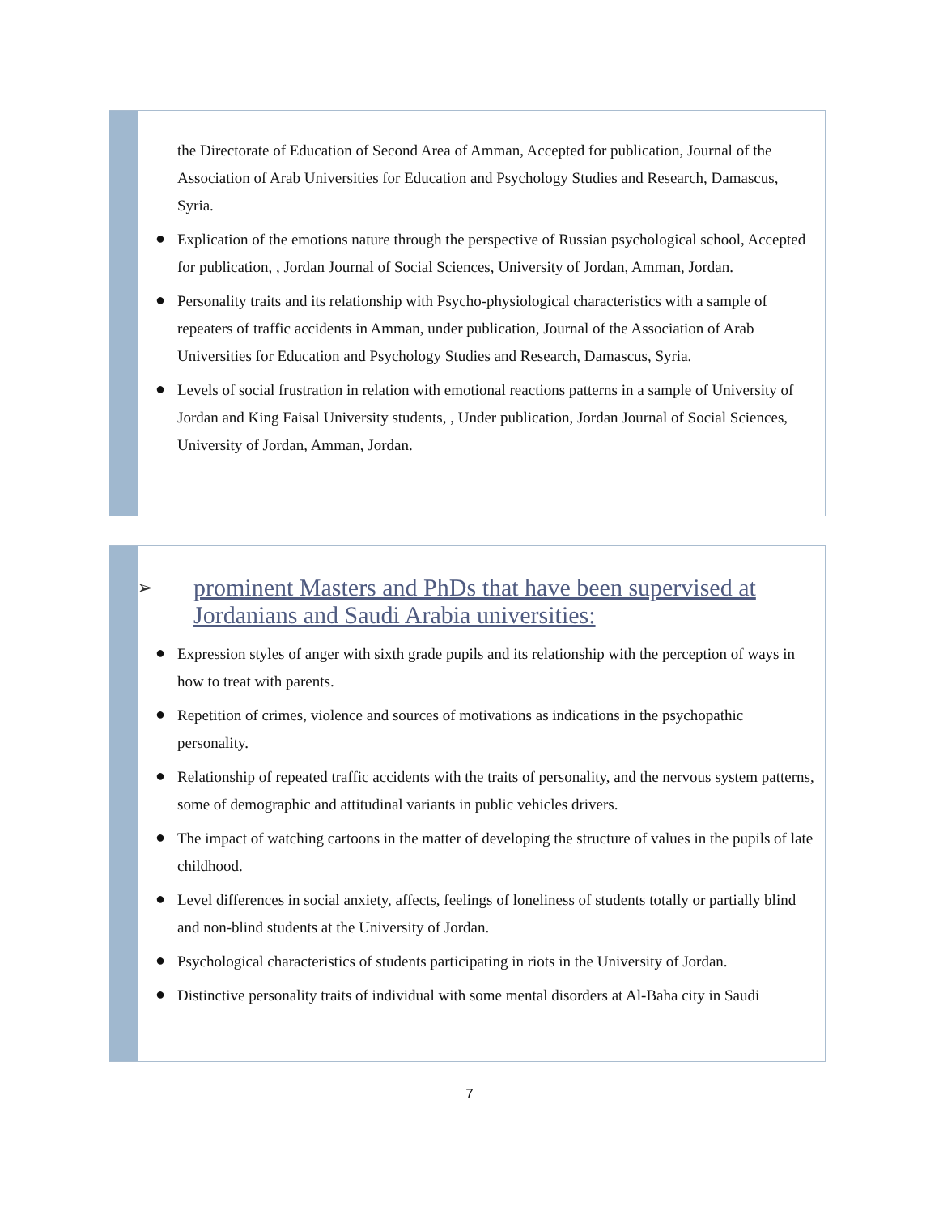the Directorate of Education of Second Area of Amman, Accepted for publication, Journal of the Association of Arab Universities for Education and Psychology Studies and Research, Damascus, Syria.
● Explication of the emotions nature through the perspective of Russian psychological school, Accepted for publication, , Jordan Journal of Social Sciences, University of Jordan, Amman, Jordan.
● Personality traits and its relationship with Psycho-physiological characteristics with a sample of repeaters of traffic accidents in Amman, under publication, Journal of the Association of Arab Universities for Education and Psychology Studies and Research, Damascus, Syria.
● Levels of social frustration in relation with emotional reactions patterns in a sample of University of Jordan and King Faisal University students, , Under publication, Jordan Journal of Social Sciences, University of Jordan, Amman, Jordan.
➢ prominent Masters and PhDs that have been supervised at Jordanians and Saudi Arabia universities:
● Expression styles of anger with sixth grade pupils and its relationship with the perception of ways in how to treat with parents.
● Repetition of crimes, violence and sources of motivations as indications in the psychopathic personality.
● Relationship of repeated traffic accidents with the traits of personality, and the nervous system patterns, some of demographic and attitudinal variants in public vehicles drivers.
● The impact of watching cartoons in the matter of developing the structure of values in the pupils of late childhood.
● Level differences in social anxiety, affects, feelings of loneliness of students totally or partially blind and non-blind students at the University of Jordan.
● Psychological characteristics of students participating in riots in the University of Jordan.
● Distinctive personality traits of individual with some mental disorders at Al-Baha city in Saudi
7